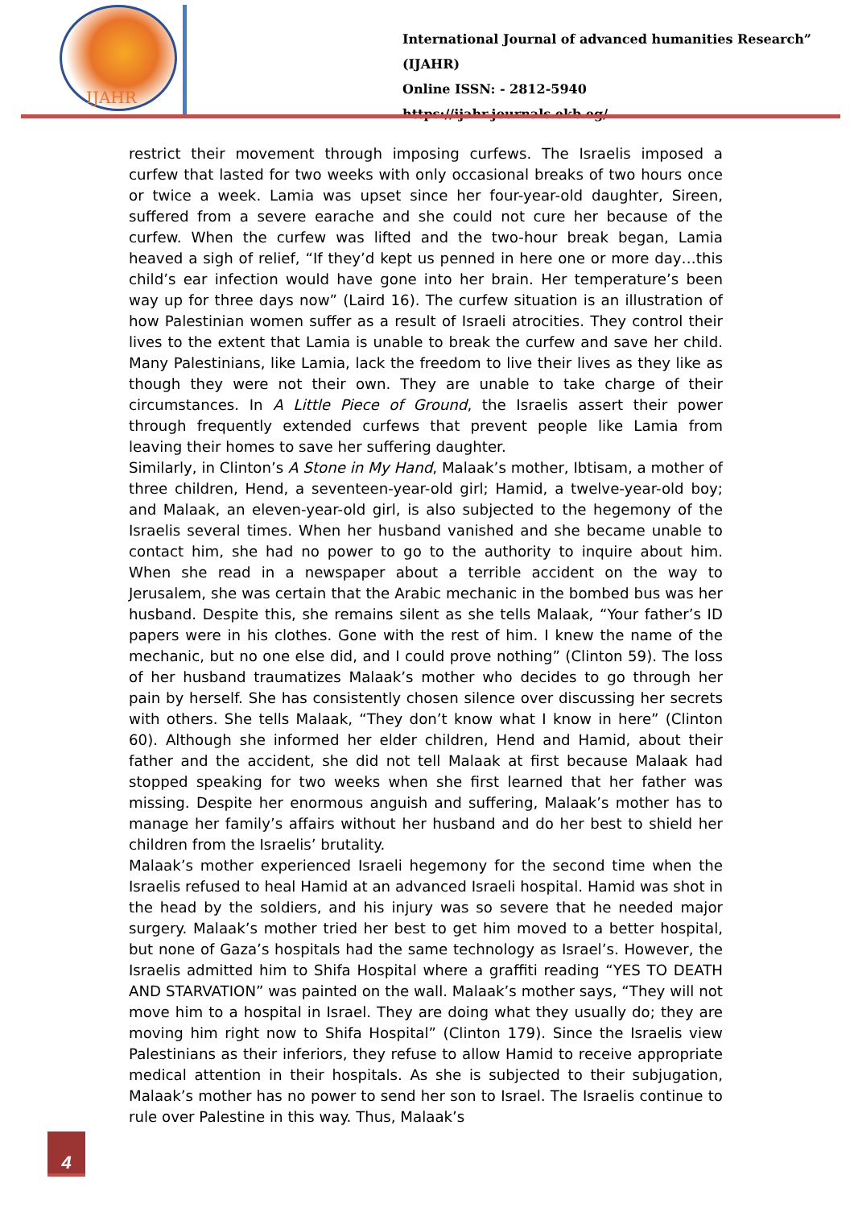IJAHR
International Journal of advanced humanities Research” (IJAHR)
Online ISSN: - 2812-5940
https://ijahr.journals.ekb.eg/
restrict their movement through imposing curfews. The Israelis imposed a curfew that lasted for two weeks with only occasional breaks of two hours once or twice a week. Lamia was upset since her four-year-old daughter, Sireen, suffered from a severe earache and she could not cure her because of the curfew. When the curfew was lifted and the two-hour break began, Lamia heaved a sigh of relief, “If they’d kept us penned in here one or more day…this child’s ear infection would have gone into her brain. Her temperature’s been way up for three days now” (Laird 16). The curfew situation is an illustration of how Palestinian women suffer as a result of Israeli atrocities. They control their lives to the extent that Lamia is unable to break the curfew and save her child. Many Palestinians, like Lamia, lack the freedom to live their lives as they like as though they were not their own. They are unable to take charge of their circumstances. In A Little Piece of Ground, the Israelis assert their power through frequently extended curfews that prevent people like Lamia from leaving their homes to save her suffering daughter.
Similarly, in Clinton’s A Stone in My Hand, Malaak’s mother, Ibtisam, a mother of three children, Hend, a seventeen-year-old girl; Hamid, a twelve-year-old boy; and Malaak, an eleven-year-old girl, is also subjected to the hegemony of the Israelis several times. When her husband vanished and she became unable to contact him, she had no power to go to the authority to inquire about him. When she read in a newspaper about a terrible accident on the way to Jerusalem, she was certain that the Arabic mechanic in the bombed bus was her husband. Despite this, she remains silent as she tells Malaak, “Your father’s ID papers were in his clothes. Gone with the rest of him. I knew the name of the mechanic, but no one else did, and I could prove nothing” (Clinton 59). The loss of her husband traumatizes Malaak’s mother who decides to go through her pain by herself. She has consistently chosen silence over discussing her secrets with others. She tells Malaak, “They don’t know what I know in here” (Clinton 60). Although she informed her elder children, Hend and Hamid, about their father and the accident, she did not tell Malaak at first because Malaak had stopped speaking for two weeks when she first learned that her father was missing. Despite her enormous anguish and suffering, Malaak’s mother has to manage her family’s affairs without her husband and do her best to shield her children from the Israelis’ brutality.
Malaak’s mother experienced Israeli hegemony for the second time when the Israelis refused to heal Hamid at an advanced Israeli hospital. Hamid was shot in the head by the soldiers, and his injury was so severe that he needed major surgery. Malaak’s mother tried her best to get him moved to a better hospital, but none of Gaza’s hospitals had the same technology as Israel’s. However, the Israelis admitted him to Shifa Hospital where a graffiti reading “YES TO DEATH AND STARVATION” was painted on the wall. Malaak’s mother says, “They will not move him to a hospital in Israel. They are doing what they usually do; they are moving him right now to Shifa Hospital” (Clinton 179). Since the Israelis view Palestinians as their inferiors, they refuse to allow Hamid to receive appropriate medical attention in their hospitals. As she is subjected to their subjugation, Malaak’s mother has no power to send her son to Israel. The Israelis continue to rule over Palestine in this way. Thus, Malaak’s
4